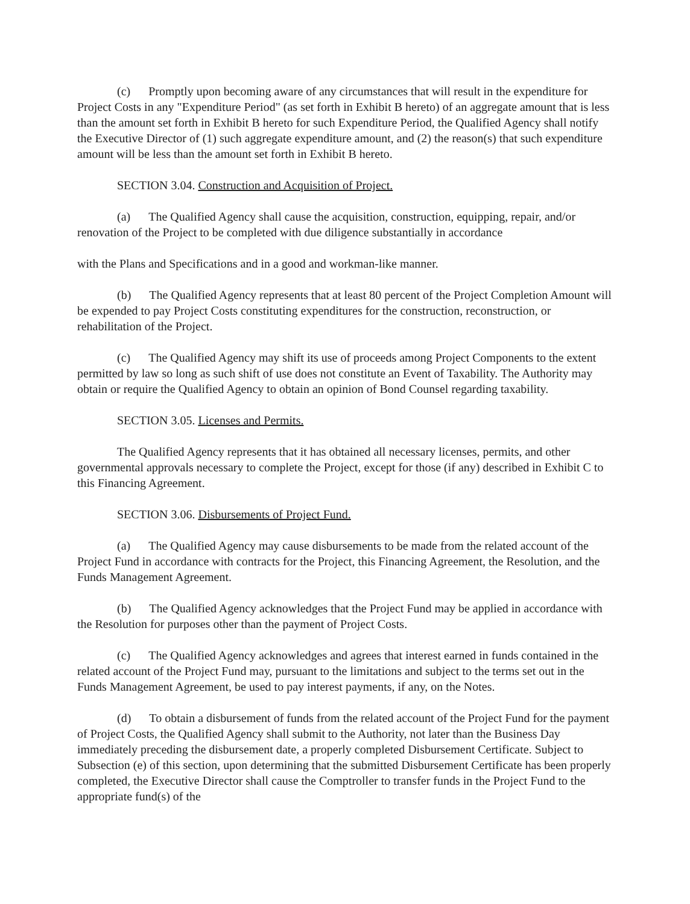(c) Promptly upon becoming aware of any circumstances that will result in the expenditure for Project Costs in any "Expenditure Period" (as set forth in Exhibit B hereto) of an aggregate amount that is less than the amount set forth in Exhibit B hereto for such Expenditure Period, the Qualified Agency shall notify the Executive Director of (1) such aggregate expenditure amount, and (2) the reason(s) that such expenditure amount will be less than the amount set forth in Exhibit B hereto.
SECTION 3.04. Construction and Acquisition of Project.
(a) The Qualified Agency shall cause the acquisition, construction, equipping, repair, and/or renovation of the Project to be completed with due diligence substantially in accordance
with the Plans and Specifications and in a good and workman-like manner.
(b) The Qualified Agency represents that at least 80 percent of the Project Completion Amount will be expended to pay Project Costs constituting expenditures for the construction, reconstruction, or rehabilitation of the Project.
(c) The Qualified Agency may shift its use of proceeds among Project Components to the extent permitted by law so long as such shift of use does not constitute an Event of Taxability. The Authority may obtain or require the Qualified Agency to obtain an opinion of Bond Counsel regarding taxability.
SECTION 3.05. Licenses and Permits.
The Qualified Agency represents that it has obtained all necessary licenses, permits, and other governmental approvals necessary to complete the Project, except for those (if any) described in Exhibit C to this Financing Agreement.
SECTION 3.06. Disbursements of Project Fund.
(a) The Qualified Agency may cause disbursements to be made from the related account of the Project Fund in accordance with contracts for the Project, this Financing Agreement, the Resolution, and the Funds Management Agreement.
(b) The Qualified Agency acknowledges that the Project Fund may be applied in accordance with the Resolution for purposes other than the payment of Project Costs.
(c) The Qualified Agency acknowledges and agrees that interest earned in funds contained in the related account of the Project Fund may, pursuant to the limitations and subject to the terms set out in the Funds Management Agreement, be used to pay interest payments, if any, on the Notes.
(d) To obtain a disbursement of funds from the related account of the Project Fund for the payment of Project Costs, the Qualified Agency shall submit to the Authority, not later than the Business Day immediately preceding the disbursement date, a properly completed Disbursement Certificate. Subject to Subsection (e) of this section, upon determining that the submitted Disbursement Certificate has been properly completed, the Executive Director shall cause the Comptroller to transfer funds in the Project Fund to the appropriate fund(s) of the